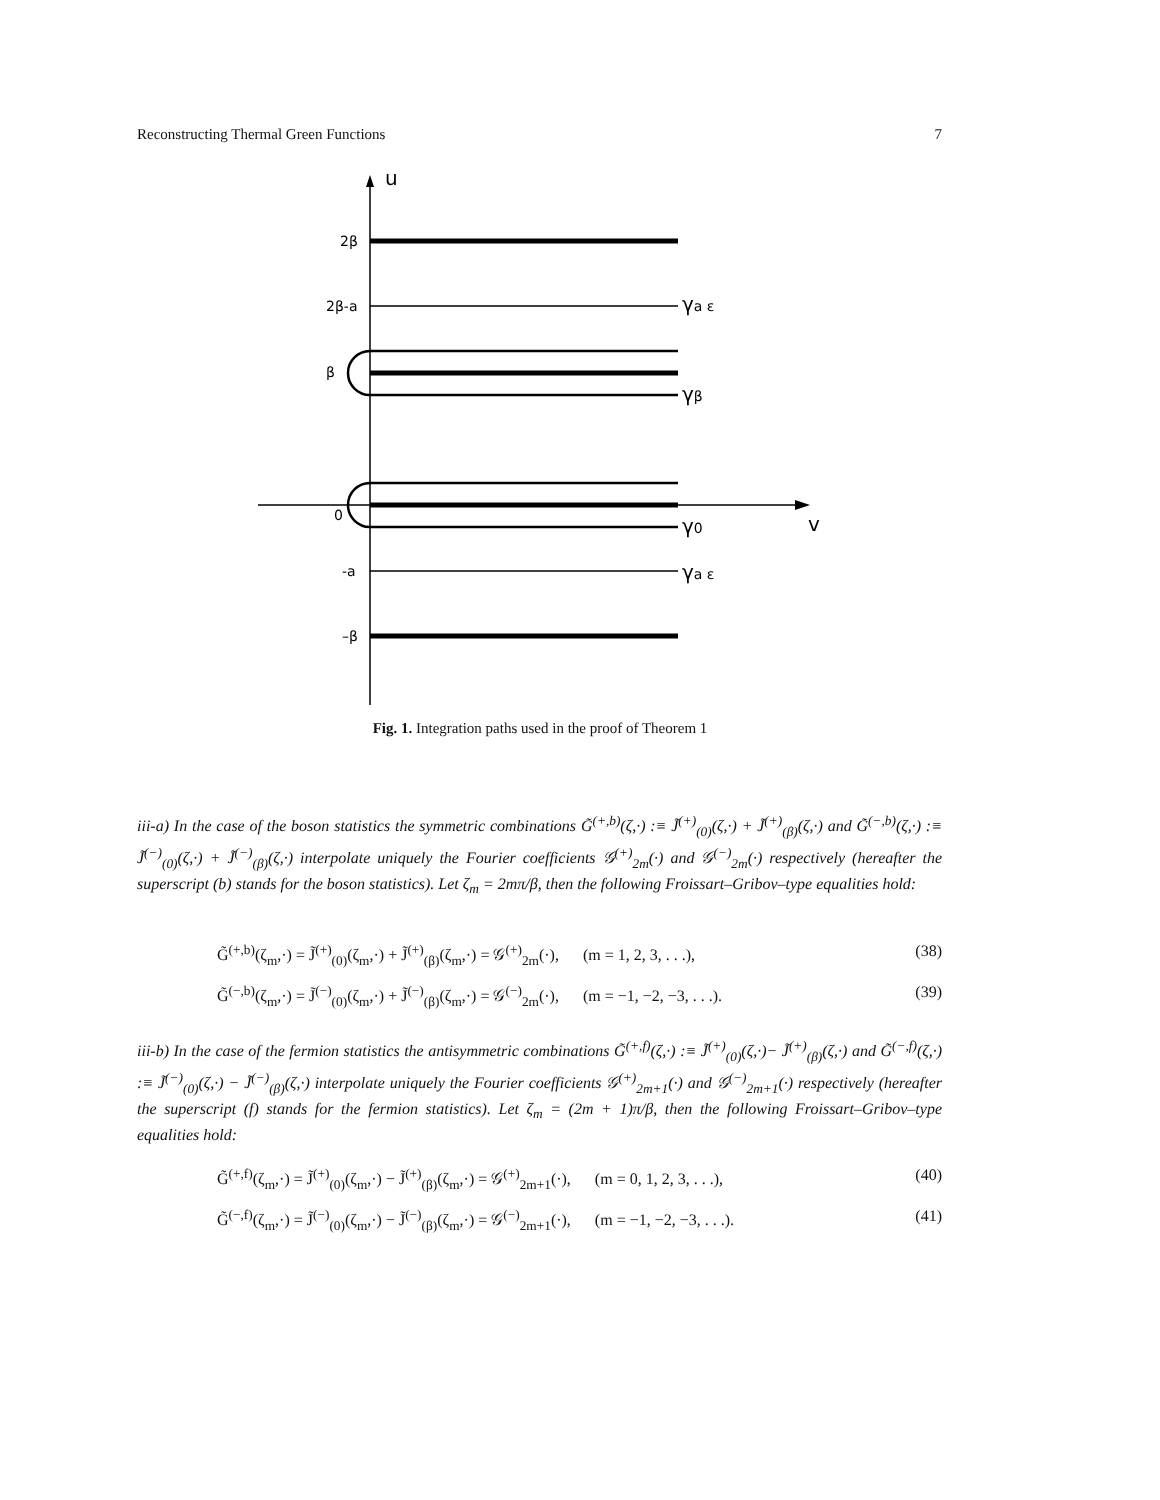Reconstructing Thermal Green Functions 7
u
v
2β
2β-a
β
0
-a
–β
γa ε
γβ
γ0
γa ε
Fig. 1. Integration paths used in the proof of Theorem 1
iii-a) In the case of the boson statistics the symmetric combinations G̃<sup>(+,b)</sup>(ζ,·) :≡ J̃<sup>(+)</sup><sub>(0)</sub>(ζ,·) + J̃<sup>(+)</sup><sub>(β)</sub>(ζ,·) and G̃<sup>(−,b)</sup>(ζ,·) :≡ J̃<sup>(−)</sup><sub>(0)</sub>(ζ,·) + J̃<sup>(−)</sup><sub>(β)</sub>(ζ,·) interpolate uniquely the Fourier coefficients 𝒢<sup>(+)</sup><sub>2m</sub>(·) and 𝒢<sup>(−)</sup><sub>2m</sub>(·) respectively (hereafter the superscript (b) stands for the boson statistics). Let ζ<sub>m</sub> = 2mπ/β, then the following Froissart–Gribov–type equalities hold:
G̃<sup>(+,b)</sup>(ζ<sub>m</sub>,·) = J̃<sup>(+)</sup><sub>(0)</sub>(ζ<sub>m</sub>,·) + J̃<sup>(+)</sup><sub>(β)</sub>(ζ<sub>m</sub>,·) = 𝒢<sup>(+)</sup><sub>2m</sub>(·), (m = 1, 2, 3, . . .), (38)
G̃<sup>(−,b)</sup>(ζ<sub>m</sub>,·) = J̃<sup>(−)</sup><sub>(0)</sub>(ζ<sub>m</sub>,·) + J̃<sup>(−)</sup><sub>(β)</sub>(ζ<sub>m</sub>,·) = 𝒢<sup>(−)</sup><sub>2m</sub>(·), (m = −1, −2, −3, . . .). (39)
iii-b) In the case of the fermion statistics the antisymmetric combinations G̃<sup>(+,f)</sup>(ζ,·) :≡ J̃<sup>(+)</sup><sub>(0)</sub>(ζ,·)− J̃<sup>(+)</sup><sub>(β)</sub>(ζ,·) and G̃<sup>(−,f)</sup>(ζ,·) :≡ J̃<sup>(−)</sup><sub>(0)</sub>(ζ,·) − J̃<sup>(−)</sup><sub>(β)</sub>(ζ,·) interpolate uniquely the Fourier coefficients 𝒢<sup>(+)</sup><sub>2m+1</sub>(·) and 𝒢<sup>(−)</sup><sub>2m+1</sub>(·) respectively (hereafter the superscript (f) stands for the fermion statistics). Let ζ<sub>m</sub> = (2m + 1)π/β, then the following Froissart–Gribov–type equalities hold:
G̃<sup>(+,f)</sup>(ζ<sub>m</sub>,·) = J̃<sup>(+)</sup><sub>(0)</sub>(ζ<sub>m</sub>,·) − J̃<sup>(+)</sup><sub>(β)</sub>(ζ<sub>m</sub>,·) = 𝒢<sup>(+)</sup><sub>2m+1</sub>(·), (m = 0, 1, 2, 3, . . .), (40)
G̃<sup>(−,f)</sup>(ζ<sub>m</sub>,·) = J̃<sup>(−)</sup><sub>(0)</sub>(ζ<sub>m</sub>,·) − J̃<sup>(−)</sup><sub>(β)</sub>(ζ<sub>m</sub>,·) = 𝒢<sup>(−)</sup><sub>2m+1</sub>(·), (m = −1, −2, −3, . . .). (41)